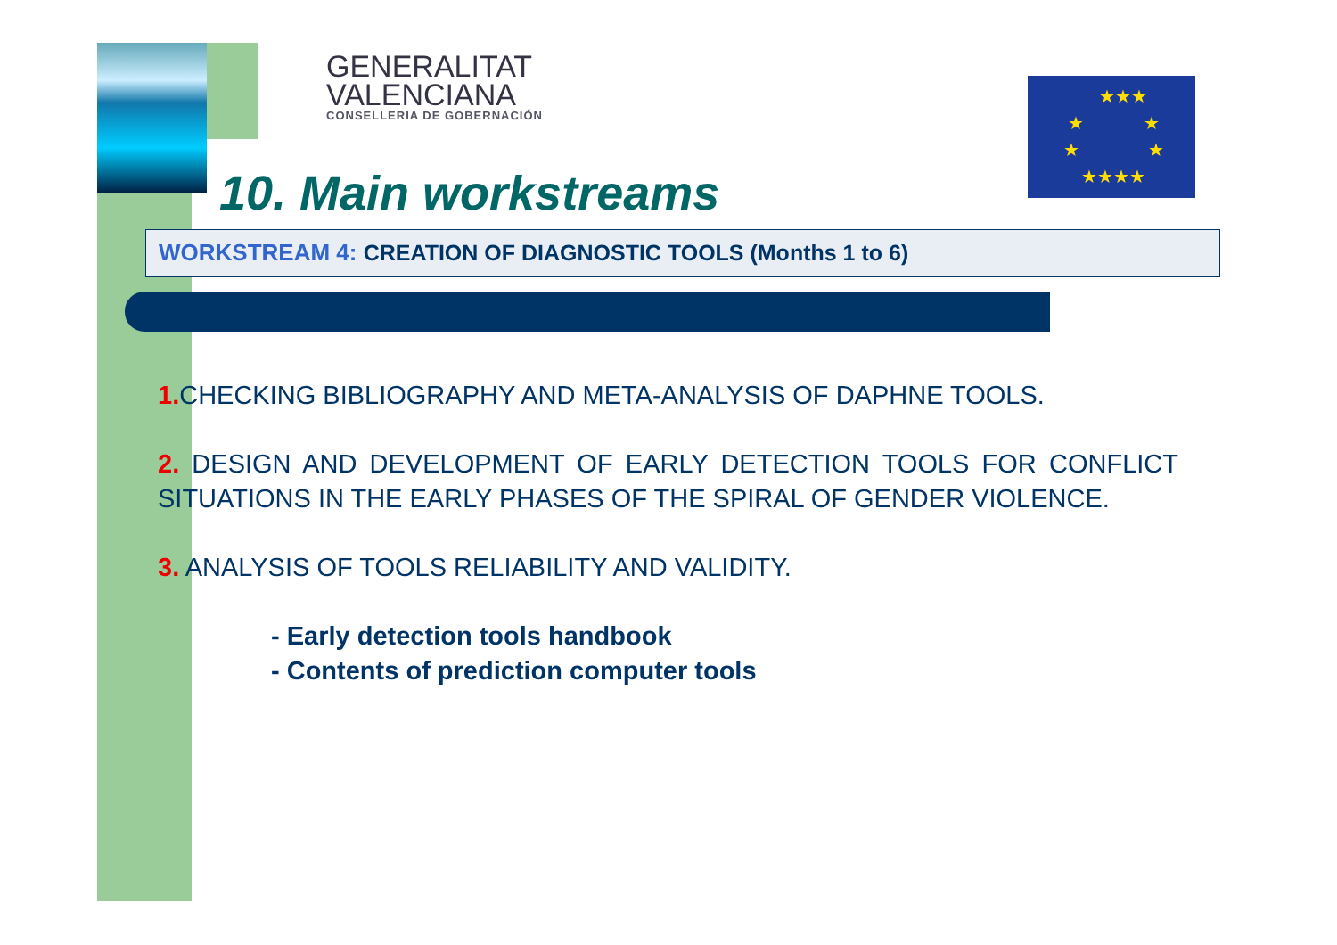★★★
★
★
★
★
★★★★
GENERALITAT
VALENCIANA
CONSELLERIA DE GOBERNACIÓN
10. Main workstreams
WORKSTREAM 4: CREATION OF DIAGNOSTIC TOOLS (Months 1 to 6)
1. CHECKING BIBLIOGRAPHY AND META-ANALYSIS OF DAPHNE TOOLS.
2. DESIGN AND DEVELOPMENT OF EARLY DETECTION TOOLS FOR CONFLICT SITUATIONS IN THE EARLY PHASES OF THE SPIRAL OF GENDER VIOLENCE.
3. ANALYSIS OF TOOLS RELIABILITY AND VALIDITY.
- Early detection tools handbook
- Contents of prediction computer tools